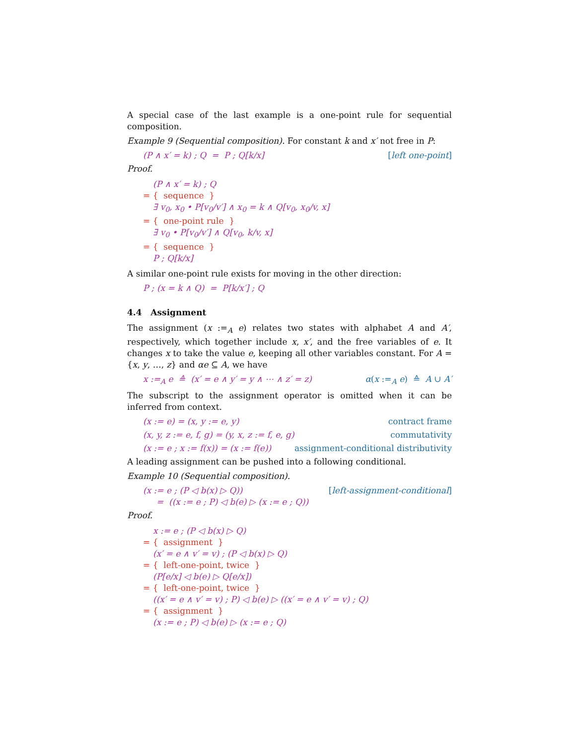A special case of the last example is a one-point rule for sequential composition.
Example 9 (Sequential composition). For constant k and x′ not free in P:
(P ∧ x′ = k) ; Q = P ; Q[k/x] [left one-point]
Proof.
(P ∧ x′ = k) ; Q
= { sequence }
∃ v<sub>0</sub>, x<sub>0</sub> • P[v<sub>0</sub>/v′] ∧ x<sub>0</sub> = k ∧ Q[v<sub>0</sub>, x<sub>0</sub>/v, x]
= { one-point rule }
∃ v<sub>0</sub> • P[v<sub>0</sub>/v′] ∧ Q[v<sub>0</sub>, k/v, x]
= { sequence }
P ; Q[k/x]
A similar one-point rule exists for moving in the other direction:
P ; (x = k ∧ Q) = P[k/x′] ; Q
4.4 Assignment
The assignment (x :=<sub>A</sub> e) relates two states with alphabet A and A′, respectively, which together include x, x′, and the free variables of e. It changes x to take the value e, keeping all other variables constant. For A = {x, y, …, z} and αe ⊆ A, we have
x :=<sub>A</sub> e ≙ (x′ = e ∧ y′ = y ∧ ⋯ ∧ z′ = z) α(x :=<sub>A</sub> e) ≙ A ∪ A′
The subscript to the assignment operator is omitted when it can be inferred from context.
(x := e) = (x, y := e, y) contract frame
(x, y, z := e, f, g) = (y, x, z := f, e, g) commutativity
(x := e ; x := f(x)) = (x := f(e)) assignment-conditional distributivity
A leading assignment can be pushed into a following conditional.
Example 10 (Sequential composition).
(x := e ; (P ◁ b(x) ▷ Q))
= ((x := e ; P) ◁ b(e) ▷ (x := e ; Q)) [left-assignment-conditional]
Proof.
x := e ; (P ◁ b(x) ▷ Q)
= { assignment }
(x′ = e ∧ v′ = v) ; (P ◁ b(x) ▷ Q)
= { left-one-point, twice }
(P[e/x] ◁ b(e) ▷ Q[e/x])
= { left-one-point, twice }
((x′ = e ∧ v′ = v) ; P) ◁ b(e) ▷ ((x′ = e ∧ v′ = v) ; Q)
= { assignment }
(x := e ; P) ◁ b(e) ▷ (x := e ; Q)